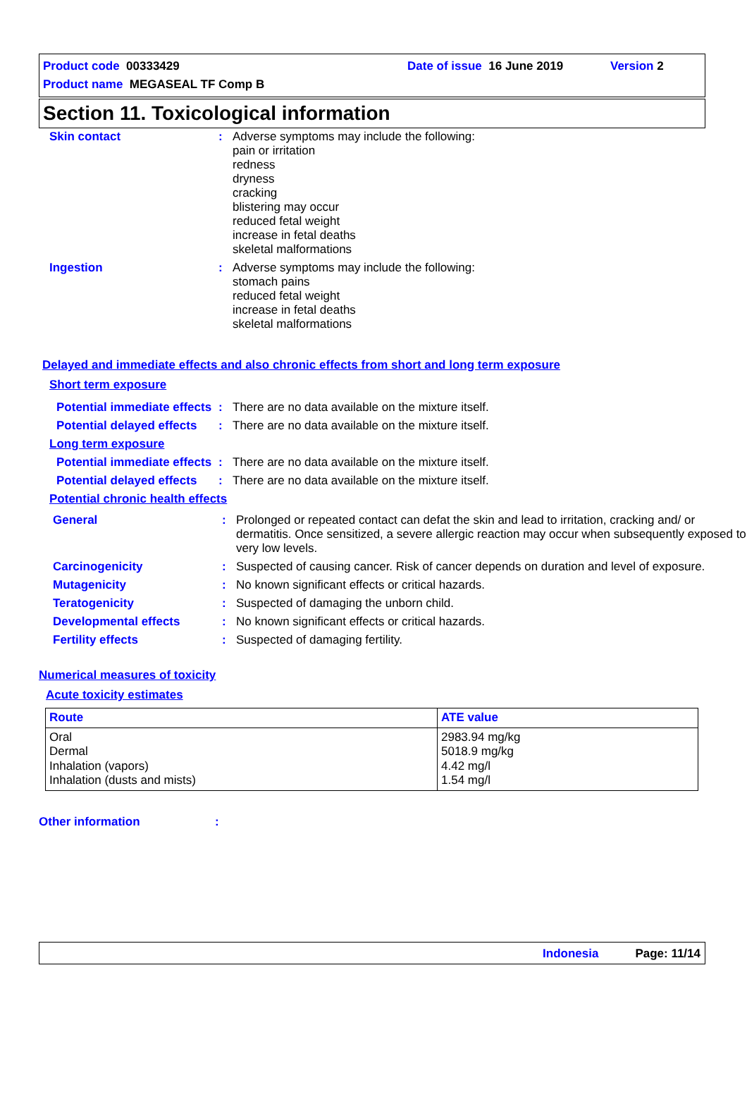Product code 00333429 Date of issue 16 June 2019 Version 2
Product name MEGASEAL TF Comp B
Section 11. Toxicological information
Skin contact : Adverse symptoms may include the following:
pain or irritation
redness
dryness
cracking
blistering may occur
reduced fetal weight
increase in fetal deaths
skeletal malformations
Ingestion : Adverse symptoms may include the following:
stomach pains
reduced fetal weight
increase in fetal deaths
skeletal malformations
Delayed and immediate effects and also chronic effects from short and long term exposure
Short term exposure
Potential immediate effects
: There are no data available on the mixture itself.
Potential delayed effects
: There are no data available on the mixture itself.
Long term exposure
Potential immediate effects
: There are no data available on the mixture itself.
Potential delayed effects
: There are no data available on the mixture itself.
Potential chronic health effects
General : Prolonged or repeated contact can defat the skin and lead to irritation, cracking and/ or dermatitis. Once sensitized, a severe allergic reaction may occur when subsequently exposed to very low levels.
Carcinogenicity : Suspected of causing cancer. Risk of cancer depends on duration and level of exposure.
Mutagenicity : No known significant effects or critical hazards.
Teratogenicity : Suspected of damaging the unborn child.
Developmental effects : No known significant effects or critical hazards.
Fertility effects : Suspected of damaging fertility.
Numerical measures of toxicity
Acute toxicity estimates
| Route | ATE value |
| --- | --- |
| Oral Dermal Inhalation (vapors) Inhalation (dusts and mists) | 2983.94 mg/kg 5018.9 mg/kg 4.42 mg/l 1.54 mg/l |
Other information :
Indonesia Page: 11/14